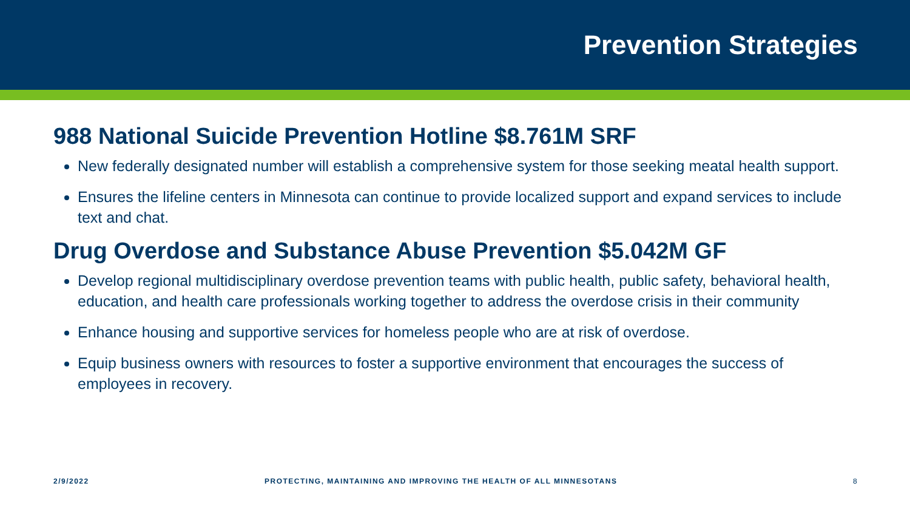Prevention Strategies
988 National Suicide Prevention Hotline $8.761M SRF
New federally designated number will establish a comprehensive system for those seeking meatal health support.
Ensures the lifeline centers in Minnesota can continue to provide localized support and expand services to include text and chat.
Drug Overdose and Substance Abuse Prevention $5.042M GF
Develop regional multidisciplinary overdose prevention teams with public health, public safety, behavioral health, education, and health care professionals working together to address the overdose crisis in their community
Enhance housing and supportive services for homeless people who are at risk of overdose.
Equip business owners with resources to foster a supportive environment that encourages the success of employees in recovery.
2/9/2022 PROTECTING, MAINTAINING AND IMPROVING THE HEALTH OF ALL MINNESOTANS 8